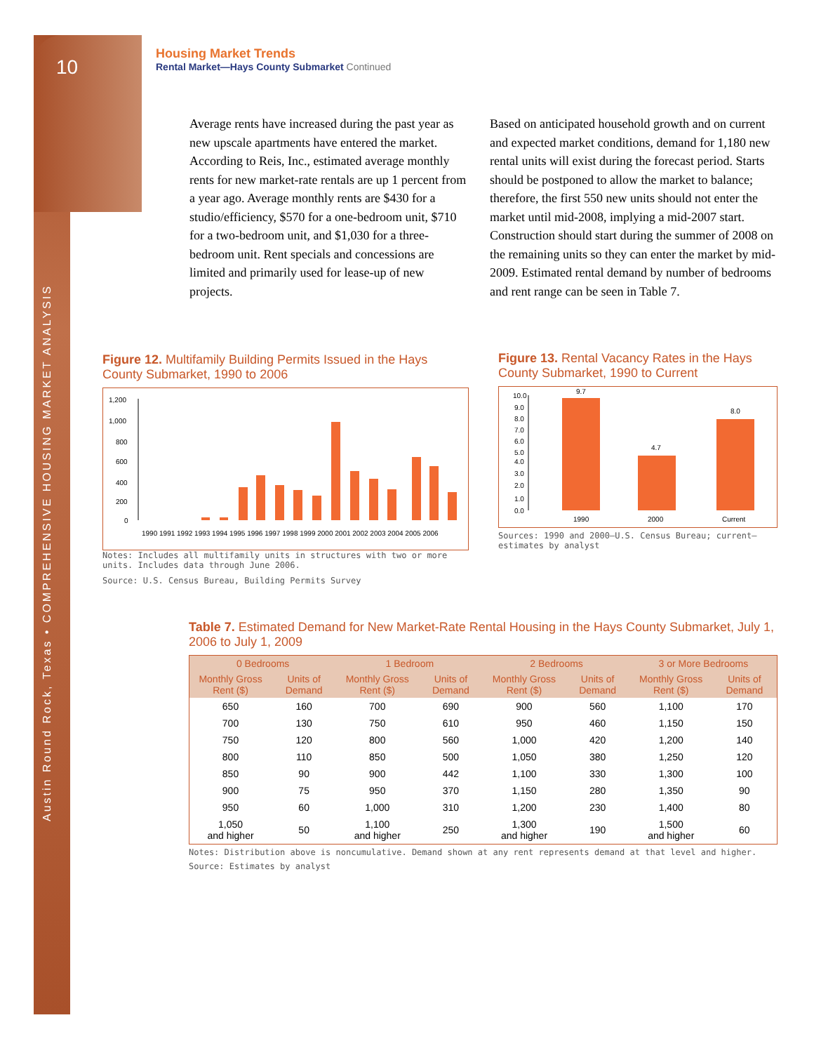10
Austin Round Rock, Texas • COMPREHENSIVE HOUSING MARKET ANALYSIS
Housing Market Trends
Rental Market—Hays County Submarket Continued
Average rents have increased during the past year as new upscale apartments have entered the market. According to Reis, Inc., estimated average monthly rents for new market-rate rentals are up 1 percent from a year ago. Average monthly rents are $430 for a studio/efficiency, $570 for a one-bedroom unit, $710 for a two-bedroom unit, and $1,030 for a three-bedroom unit. Rent specials and concessions are limited and primarily used for lease-up of new projects.
Based on anticipated household growth and on current and expected market conditions, demand for 1,180 new rental units will exist during the forecast period. Starts should be postponed to allow the market to balance; therefore, the first 550 new units should not enter the market until mid-2008, implying a mid-2007 start. Construction should start during the summer of 2008 on the remaining units so they can enter the market by mid-2009. Estimated rental demand by number of bedrooms and rent range can be seen in Table 7.
Figure 12. Multifamily Building Permits Issued in the Hays County Submarket, 1990 to 2006
1,200
1,000
800
600
400
200
0
1990 1991 1992 1993 1994 1995 1996 1997 1998 1999 2000 2001 2002 2003 2004 2005 2006
Notes: Includes all multifamily units in structures with two or more units. Includes data through June 2006.
Source: U.S. Census Bureau, Building Permits Survey
Figure 13. Rental Vacancy Rates in the Hays County Submarket, 1990 to Current
10.0
9.0
8.0
7.0
6.0
5.0
4.0
3.0
2.0
1.0
0.0
9.7
4.7
8.0
1990
2000
Current
Sources: 1990 and 2000—U.S. Census Bureau; current—estimates by analyst
Table 7. Estimated Demand for New Market-Rate Rental Housing in the Hays County Submarket, July 1, 2006 to July 1, 2009
| 0 Bedrooms | | 1 Bedroom | | 2 Bedrooms | | 3 or More Bedrooms | |
| --- | --- | --- | --- | --- | --- | --- | --- |
| Monthly Gross Rent ($) | Units of Demand | Monthly Gross Rent ($) | Units of Demand | Monthly Gross Rent ($) | Units of Demand | Monthly Gross Rent ($) | Units of Demand |
| 650 | 160 | 700 | 690 | 900 | 560 | 1,100 | 170 |
| 700 | 130 | 750 | 610 | 950 | 460 | 1,150 | 150 |
| 750 | 120 | 800 | 560 | 1,000 | 420 | 1,200 | 140 |
| 800 | 110 | 850 | 500 | 1,050 | 380 | 1,250 | 120 |
| 850 | 90 | 900 | 442 | 1,100 | 330 | 1,300 | 100 |
| 900 | 75 | 950 | 370 | 1,150 | 280 | 1,350 | 90 |
| 950 | 60 | 1,000 | 310 | 1,200 | 230 | 1,400 | 80 |
| 1,050 and higher | 50 | 1,100 and higher | 250 | 1,300 and higher | 190 | 1,500 and higher | 60 |
Notes: Distribution above is noncumulative. Demand shown at any rent represents demand at that level and higher.
Source: Estimates by analyst